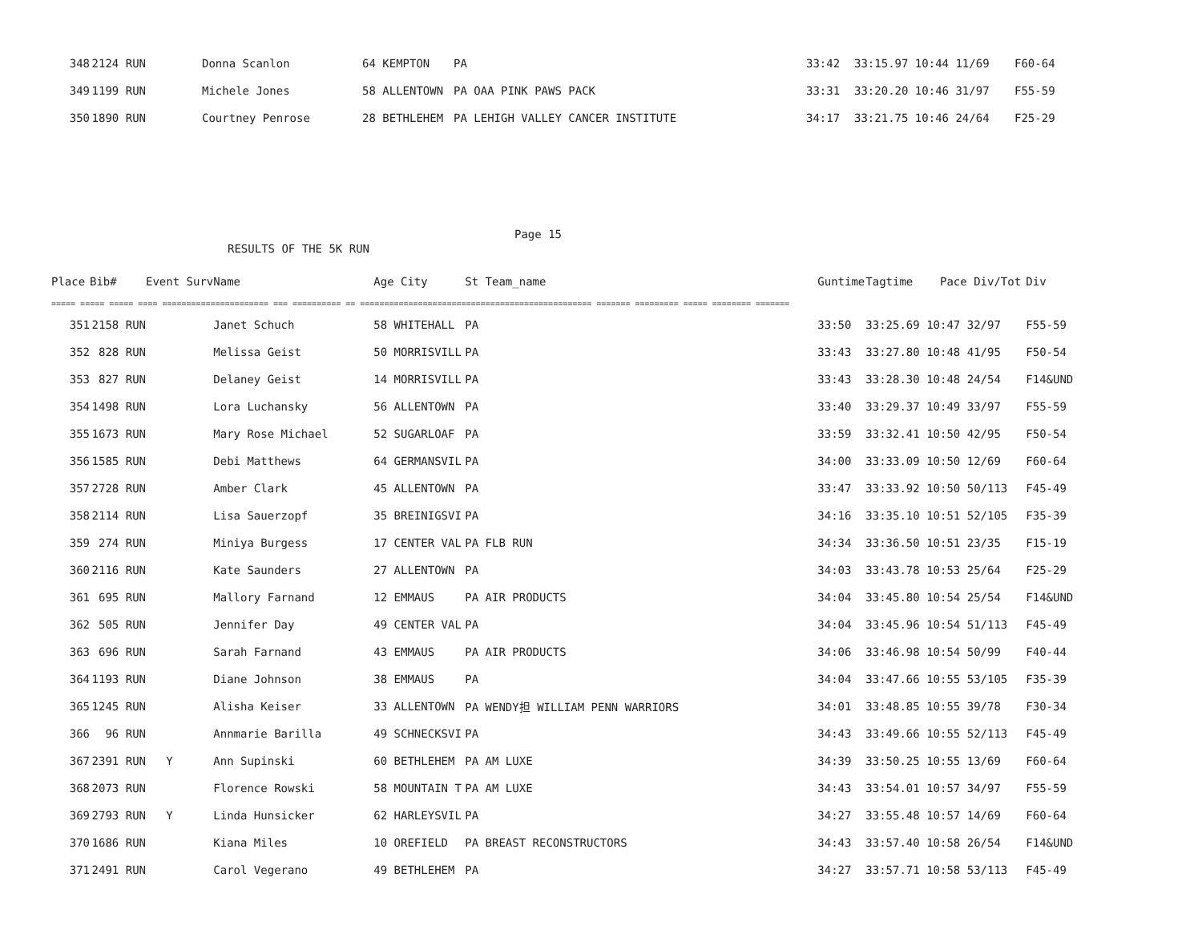| 348 | 2124 RUN | | Donna Scanlon | 64 KEMPTON | PA | 33:42 | 33:15.97 10:44 11/69 | F60-64 |
| 349 | 1199 RUN | | Michele Jones | 58 ALLENTOWN | PA OAA PINK PAWS PACK | 33:31 | 33:20.20 10:46 31/97 | F55-59 |
| 350 | 1890 RUN | | Courtney Penrose | 28 BETHLEHEM | PA LEHIGH VALLEY CANCER INSTITUTE | 34:17 | 33:21.75 10:46 24/64 | F25-29 |
Page 15
RESULTS OF THE 5K RUN
| Place | Bib# | Event Surv | Name | Age City | St Team_name | Guntime | Tagtime Pace Div/Tot | Div |
| --- | --- | --- | --- | --- | --- | --- | --- | --- |
| ===== ===== ===== ==== ====================== === ========== == ================================================ ======= ========= ===== ======== ======= | | | | | | | | |
| 351 | 2158 RUN | | Janet Schuch | 58 WHITEHALL | PA | 33:50 | 33:25.69 10:47 32/97 | F55-59 |
| 352 | 828 RUN | | Melissa Geist | 50 MORRISVILL | PA | 33:43 | 33:27.80 10:48 41/95 | F50-54 |
| 353 | 827 RUN | | Delaney Geist | 14 MORRISVILL | PA | 33:43 | 33:28.30 10:48 24/54 | F14&UND |
| 354 | 1498 RUN | | Lora Luchansky | 56 ALLENTOWN | PA | 33:40 | 33:29.37 10:49 33/97 | F55-59 |
| 355 | 1673 RUN | | Mary Rose Michael | 52 SUGARLOAF | PA | 33:59 | 33:32.41 10:50 42/95 | F50-54 |
| 356 | 1585 RUN | | Debi Matthews | 64 GERMANSVIL | PA | 34:00 | 33:33.09 10:50 12/69 | F60-64 |
| 357 | 2728 RUN | | Amber Clark | 45 ALLENTOWN | PA | 33:47 | 33:33.92 10:50 50/113 | F45-49 |
| 358 | 2114 RUN | | Lisa Sauerzopf | 35 BREINIGSVI | PA | 34:16 | 33:35.10 10:51 52/105 | F35-39 |
| 359 | 274 RUN | | Miniya Burgess | 17 CENTER VAL | PA FLB RUN | 34:34 | 33:36.50 10:51 23/35 | F15-19 |
| 360 | 2116 RUN | | Kate Saunders | 27 ALLENTOWN | PA | 34:03 | 33:43.78 10:53 25/64 | F25-29 |
| 361 | 695 RUN | | Mallory Farnand | 12 EMMAUS | PA AIR PRODUCTS | 34:04 | 33:45.80 10:54 25/54 | F14&UND |
| 362 | 505 RUN | | Jennifer Day | 49 CENTER VAL | PA | 34:04 | 33:45.96 10:54 51/113 | F45-49 |
| 363 | 696 RUN | | Sarah Farnand | 43 EMMAUS | PA AIR PRODUCTS | 34:06 | 33:46.98 10:54 50/99 | F40-44 |
| 364 | 1193 RUN | | Diane Johnson | 38 EMMAUS | PA | 34:04 | 33:47.66 10:55 53/105 | F35-39 |
| 365 | 1245 RUN | | Alisha Keiser | 33 ALLENTOWN | PA WENDY担 WILLIAM PENN WARRIORS | 34:01 | 33:48.85 10:55 39/78 | F30-34 |
| 366 | 96 RUN | | Annmarie Barilla | 49 SCHNECKSVI | PA | 34:43 | 33:49.66 10:55 52/113 | F45-49 |
| 367 | 2391 RUN | Y | Ann Supinski | 60 BETHLEHEM | PA AM LUXE | 34:39 | 33:50.25 10:55 13/69 | F60-64 |
| 368 | 2073 RUN | | Florence Rowski | 58 MOUNTAIN T | PA AM LUXE | 34:43 | 33:54.01 10:57 34/97 | F55-59 |
| 369 | 2793 RUN | Y | Linda Hunsicker | 62 HARLEYSVIL | PA | 34:27 | 33:55.48 10:57 14/69 | F60-64 |
| 370 | 1686 RUN | | Kiana Miles | 10 OREFIELD | PA BREAST RECONSTRUCTORS | 34:43 | 33:57.40 10:58 26/54 | F14&UND |
| 371 | 2491 RUN | | Carol Vegerano | 49 BETHLEHEM | PA | 34:27 | 33:57.71 10:58 53/113 | F45-49 |